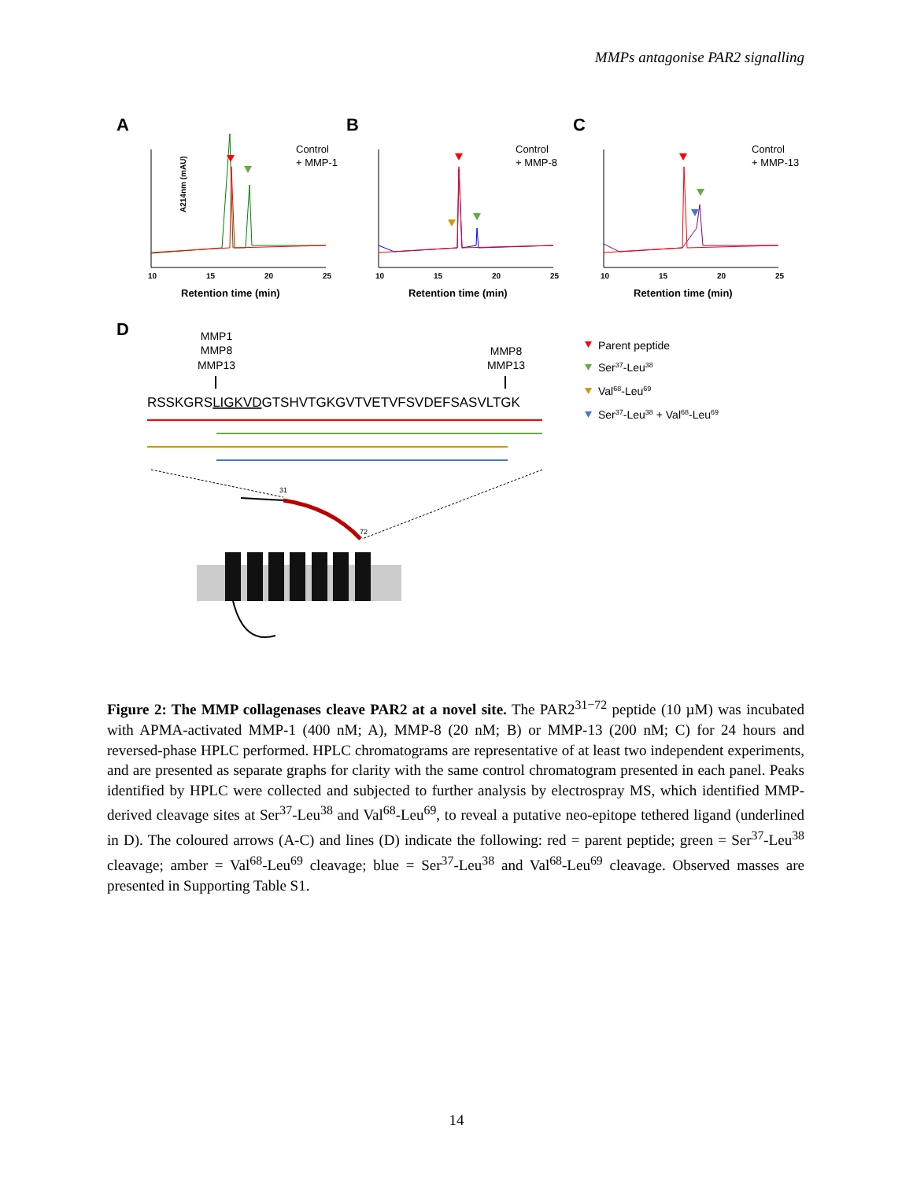MMPs antagonise PAR2 signalling
A
B
C
A214nm (mAU)
10
15
20
25
Retention time (min)
Control
+ MMP-1
10
15
20
25
Retention time (min)
Control
+ MMP-8
10
15
20
25
Retention time (min)
Control
+ MMP-13
D
MMP1
MMP8
MMP13
MMP8
MMP13
RSSKGRSLIGKVDGTSHVTGKGVTVETVFSVDEFSASVLTGK
Parent peptide
Ser37-Leu38
Val68-Leu69
Ser37-Leu38 + Val68-Leu69
31
72
Figure 2: The MMP collagenases cleave PAR2 at a novel site. The PAR2<sup>31−72</sup> peptide (10 µM) was incubated with APMA-activated MMP-1 (400 nM; A), MMP-8 (20 nM; B) or MMP-13 (200 nM; C) for 24 hours and reversed-phase HPLC performed. HPLC chromatograms are representative of at least two independent experiments, and are presented as separate graphs for clarity with the same control chromatogram presented in each panel. Peaks identified by HPLC were collected and subjected to further analysis by electrospray MS, which identified MMP-derived cleavage sites at Ser<sup>37</sup>-Leu<sup>38</sup> and Val<sup>68</sup>-Leu<sup>69</sup>, to reveal a putative neo-epitope tethered ligand (underlined in D). The coloured arrows (A-C) and lines (D) indicate the following: red = parent peptide; green = Ser<sup>37</sup>-Leu<sup>38</sup> cleavage; amber = Val<sup>68</sup>-Leu<sup>69</sup> cleavage; blue = Ser<sup>37</sup>-Leu<sup>38</sup> and Val<sup>68</sup>-Leu<sup>69</sup> cleavage. Observed masses are presented in Supporting Table S1.
14